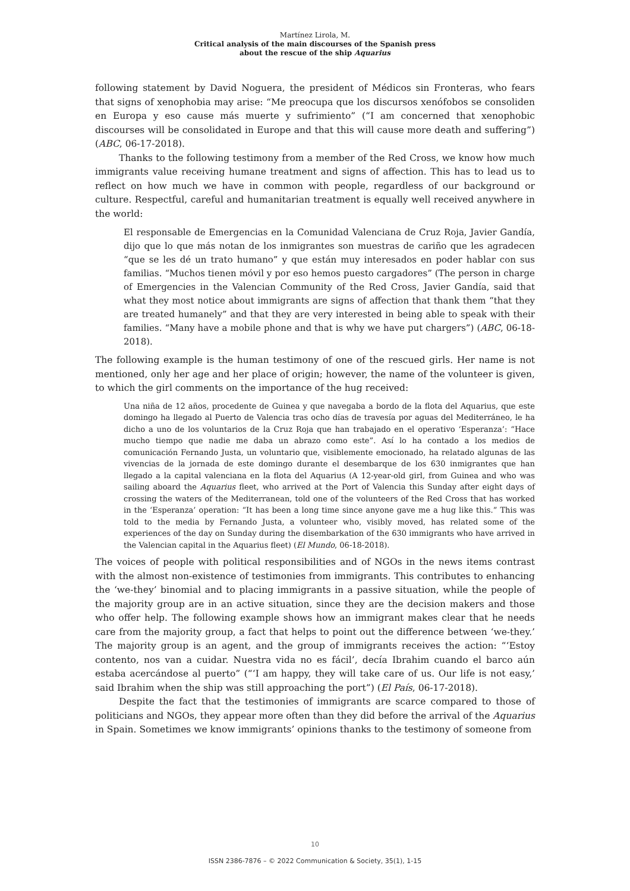Martínez Lirola, M.
Critical analysis of the main discourses of the Spanish press
about the rescue of the ship Aquarius
following statement by David Noguera, the president of Médicos sin Fronteras, who fears that signs of xenophobia may arise: “Me preocupa que los discursos xenófobos se consoliden en Europa y eso cause más muerte y sufrimiento” (“I am concerned that xenophobic discourses will be consolidated in Europe and that this will cause more death and suffering”) (ABC, 06-17-2018).
Thanks to the following testimony from a member of the Red Cross, we know how much immigrants value receiving humane treatment and signs of affection. This has to lead us to reflect on how much we have in common with people, regardless of our background or culture. Respectful, careful and humanitarian treatment is equally well received anywhere in the world:
El responsable de Emergencias en la Comunidad Valenciana de Cruz Roja, Javier Gandía, dijo que lo que más notan de los inmigrantes son muestras de cariño que les agradecen “que se les dé un trato humano” y que están muy interesados en poder hablar con sus familias. “Muchos tienen móvil y por eso hemos puesto cargadores” (The person in charge of Emergencies in the Valencian Community of the Red Cross, Javier Gandía, said that what they most notice about immigrants are signs of affection that thank them “that they are treated humanely” and that they are very interested in being able to speak with their families. “Many have a mobile phone and that is why we have put chargers”) (ABC, 06-18-2018).
The following example is the human testimony of one of the rescued girls. Her name is not mentioned, only her age and her place of origin; however, the name of the volunteer is given, to which the girl comments on the importance of the hug received:
Una niña de 12 años, procedente de Guinea y que navegaba a bordo de la flota del Aquarius, que este domingo ha llegado al Puerto de Valencia tras ocho días de travesía por aguas del Mediterráneo, le ha dicho a uno de los voluntarios de la Cruz Roja que han trabajado en el operativo ‘Esperanza’: “Hace mucho tiempo que nadie me daba un abrazo como este”. Así lo ha contado a los medios de comunicación Fernando Justa, un voluntario que, visiblemente emocionado, ha relatado algunas de las vivencias de la jornada de este domingo durante el desembarque de los 630 inmigrantes que han llegado a la capital valenciana en la flota del Aquarius (A 12-year-old girl, from Guinea and who was sailing aboard the Aquarius fleet, who arrived at the Port of Valencia this Sunday after eight days of crossing the waters of the Mediterranean, told one of the volunteers of the Red Cross that has worked in the ‘Esperanza’ operation: “It has been a long time since anyone gave me a hug like this.” This was told to the media by Fernando Justa, a volunteer who, visibly moved, has related some of the experiences of the day on Sunday during the disembarkation of the 630 immigrants who have arrived in the Valencian capital in the Aquarius fleet) (El Mundo, 06-18-2018).
The voices of people with political responsibilities and of NGOs in the news items contrast with the almost non-existence of testimonies from immigrants. This contributes to enhancing the ‘we-they’ binomial and to placing immigrants in a passive situation, while the people of the majority group are in an active situation, since they are the decision makers and those who offer help. The following example shows how an immigrant makes clear that he needs care from the majority group, a fact that helps to point out the difference between ‘we-they.’ The majority group is an agent, and the group of immigrants receives the action: “‘Estoy contento, nos van a cuidar. Nuestra vida no es fácil’, decía Ibrahim cuando el barco aún estaba acercándose al puerto” (“‘I am happy, they will take care of us. Our life is not easy,’ said Ibrahim when the ship was still approaching the port”) (El País, 06-17-2018).
Despite the fact that the testimonies of immigrants are scarce compared to those of politicians and NGOs, they appear more often than they did before the arrival of the Aquarius in Spain. Sometimes we know immigrants’ opinions thanks to the testimony of someone from
10
ISSN 2386-7876 – © 2022 Communication & Society, 35(1), 1-15